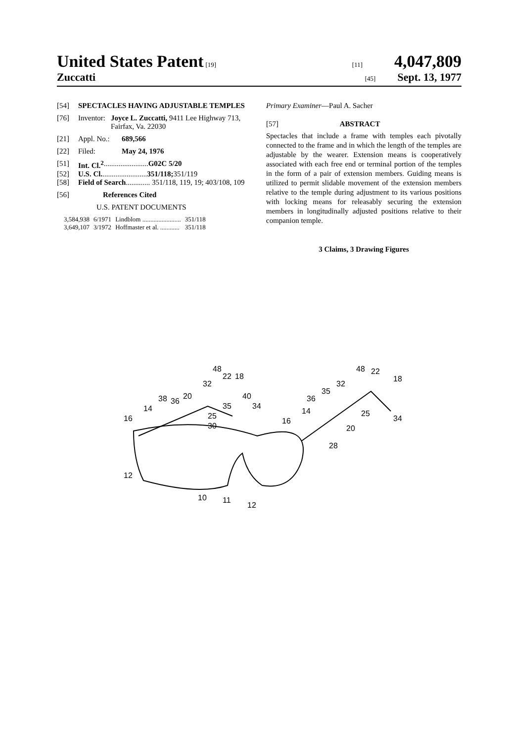United States Patent [19] [11] 4,047,809
Zuccatti [45] Sept. 13, 1977
[54] SPECTACLES HAVING ADJUSTABLE TEMPLES
[76] Inventor: Joyce L. Zuccatti, 9411 Lee Highway 713, Fairfax, Va. 22030
[21] Appl. No.: 689,566
[22] Filed: May 24, 1976
[51] Int. Cl.<sup>2</sup> ........................ G02C 5/20
[52] U.S. Cl. ........................ 351/118; 351/119
[58] Field of Search ............. 351/118, 119, 19; 403/108, 109
[56] References Cited
U.S. PATENT DOCUMENTS
| 3,584,938 | 6/1971 | Lindblom ........................ | 351/118 |
| 3,649,107 | 3/1972 | Hoffmaster et al. ............ | 351/118 |
Primary Examiner—Paul A. Sacher
[57] ABSTRACT
Spectacles that include a frame with temples each pivotally connected to the frame and in which the length of the temples are adjustable by the wearer. Extension means is cooperatively associated with each free end or terminal portion of the temples in the form of a pair of extension members. Guiding means is utilized to permit slidable movement of the extension members relative to the temple during adjustment to its various positions with locking means for releasably securing the extension members in longitudinally adjusted positions relative to their companion temple.
3 Claims, 3 Drawing Figures
16
14
38
36
20
32
48
22
18
40
35
34
25
30
12
10
11
12
16
14
36
35
32
48
22
18
25
20
28
34